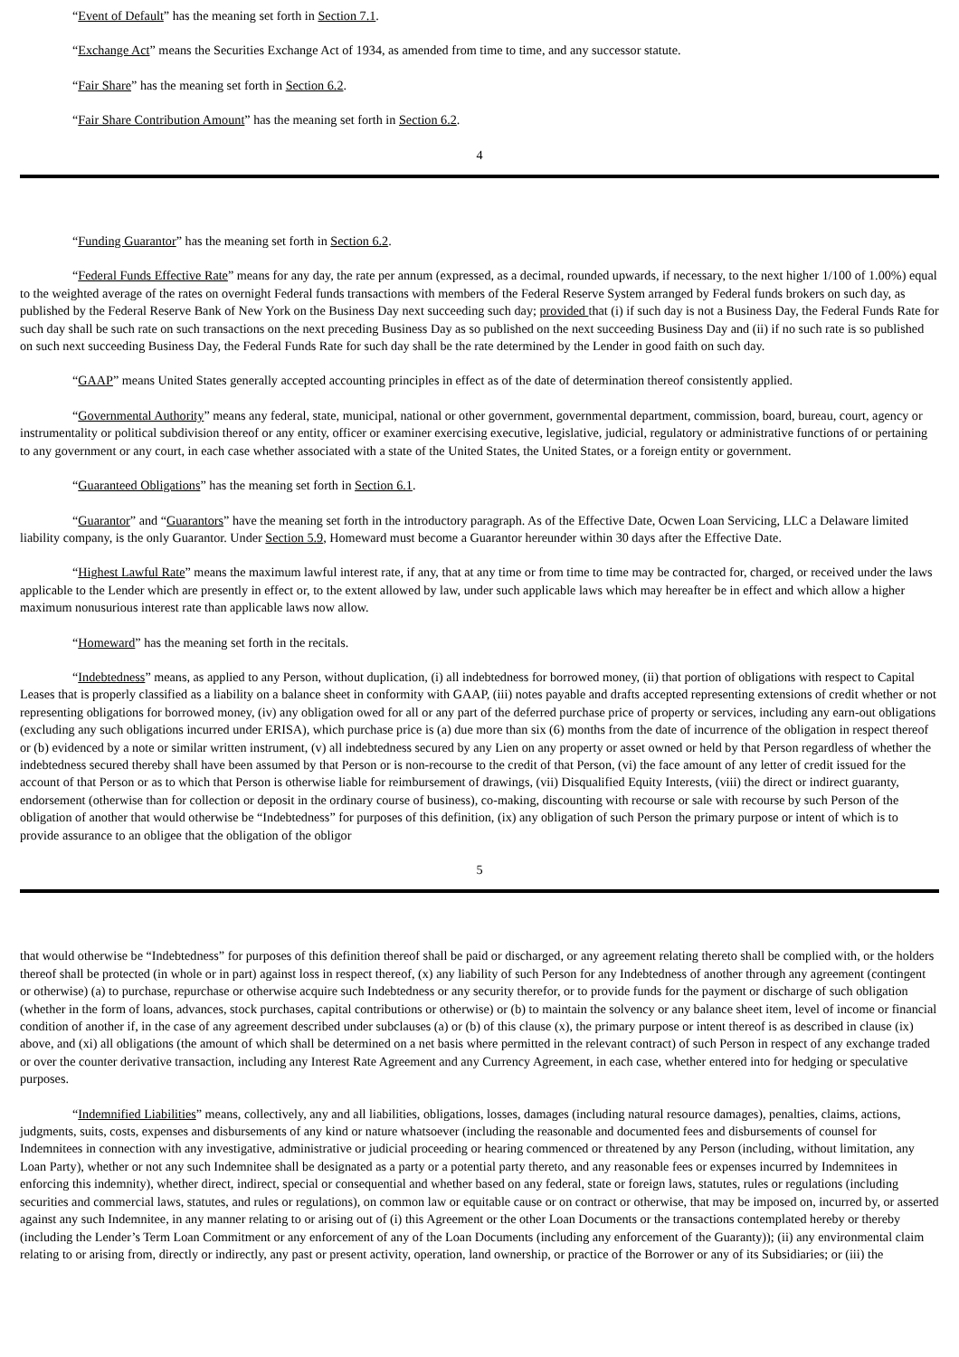“Event of Default” has the meaning set forth in Section 7.1.
“Exchange Act” means the Securities Exchange Act of 1934, as amended from time to time, and any successor statute.
“Fair Share” has the meaning set forth in Section 6.2.
“Fair Share Contribution Amount” has the meaning set forth in Section 6.2.
4
“Funding Guarantor” has the meaning set forth in Section 6.2.
“Federal Funds Effective Rate” means for any day, the rate per annum (expressed, as a decimal, rounded upwards, if necessary, to the next higher 1/100 of 1.00%) equal to the weighted average of the rates on overnight Federal funds transactions with members of the Federal Reserve System arranged by Federal funds brokers on such day, as published by the Federal Reserve Bank of New York on the Business Day next succeeding such day; provided that (i) if such day is not a Business Day, the Federal Funds Rate for such day shall be such rate on such transactions on the next preceding Business Day as so published on the next succeeding Business Day and (ii) if no such rate is so published on such next succeeding Business Day, the Federal Funds Rate for such day shall be the rate determined by the Lender in good faith on such day.
“GAAP” means United States generally accepted accounting principles in effect as of the date of determination thereof consistently applied.
“Governmental Authority” means any federal, state, municipal, national or other government, governmental department, commission, board, bureau, court, agency or instrumentality or political subdivision thereof or any entity, officer or examiner exercising executive, legislative, judicial, regulatory or administrative functions of or pertaining to any government or any court, in each case whether associated with a state of the United States, the United States, or a foreign entity or government.
“Guaranteed Obligations” has the meaning set forth in Section 6.1.
“Guarantor” and “Guarantors” have the meaning set forth in the introductory paragraph. As of the Effective Date, Ocwen Loan Servicing, LLC a Delaware limited liability company, is the only Guarantor. Under Section 5.9, Homeward must become a Guarantor hereunder within 30 days after the Effective Date.
“Highest Lawful Rate” means the maximum lawful interest rate, if any, that at any time or from time to time may be contracted for, charged, or received under the laws applicable to the Lender which are presently in effect or, to the extent allowed by law, under such applicable laws which may hereafter be in effect and which allow a higher maximum nonusurious interest rate than applicable laws now allow.
“Homeward” has the meaning set forth in the recitals.
“Indebtedness” means, as applied to any Person, without duplication, (i) all indebtedness for borrowed money, (ii) that portion of obligations with respect to Capital Leases that is properly classified as a liability on a balance sheet in conformity with GAAP, (iii) notes payable and drafts accepted representing extensions of credit whether or not representing obligations for borrowed money, (iv) any obligation owed for all or any part of the deferred purchase price of property or services, including any earn-out obligations (excluding any such obligations incurred under ERISA), which purchase price is (a) due more than six (6) months from the date of incurrence of the obligation in respect thereof or (b) evidenced by a note or similar written instrument, (v) all indebtedness secured by any Lien on any property or asset owned or held by that Person regardless of whether the indebtedness secured thereby shall have been assumed by that Person or is non-recourse to the credit of that Person, (vi) the face amount of any letter of credit issued for the account of that Person or as to which that Person is otherwise liable for reimbursement of drawings, (vii) Disqualified Equity Interests, (viii) the direct or indirect guaranty, endorsement (otherwise than for collection or deposit in the ordinary course of business), co-making, discounting with recourse or sale with recourse by such Person of the obligation of another that would otherwise be “Indebtedness” for purposes of this definition, (ix) any obligation of such Person the primary purpose or intent of which is to provide assurance to an obligee that the obligation of the obligor
5
that would otherwise be “Indebtedness” for purposes of this definition thereof shall be paid or discharged, or any agreement relating thereto shall be complied with, or the holders thereof shall be protected (in whole or in part) against loss in respect thereof, (x) any liability of such Person for any Indebtedness of another through any agreement (contingent or otherwise) (a) to purchase, repurchase or otherwise acquire such Indebtedness or any security therefor, or to provide funds for the payment or discharge of such obligation (whether in the form of loans, advances, stock purchases, capital contributions or otherwise) or (b) to maintain the solvency or any balance sheet item, level of income or financial condition of another if, in the case of any agreement described under subclauses (a) or (b) of this clause (x), the primary purpose or intent thereof is as described in clause (ix) above, and (xi) all obligations (the amount of which shall be determined on a net basis where permitted in the relevant contract) of such Person in respect of any exchange traded or over the counter derivative transaction, including any Interest Rate Agreement and any Currency Agreement, in each case, whether entered into for hedging or speculative purposes.
“Indemnified Liabilities” means, collectively, any and all liabilities, obligations, losses, damages (including natural resource damages), penalties, claims, actions, judgments, suits, costs, expenses and disbursements of any kind or nature whatsoever (including the reasonable and documented fees and disbursements of counsel for Indemnitees in connection with any investigative, administrative or judicial proceeding or hearing commenced or threatened by any Person (including, without limitation, any Loan Party), whether or not any such Indemnitee shall be designated as a party or a potential party thereto, and any reasonable fees or expenses incurred by Indemnitees in enforcing this indemnity), whether direct, indirect, special or consequential and whether based on any federal, state or foreign laws, statutes, rules or regulations (including securities and commercial laws, statutes, and rules or regulations), on common law or equitable cause or on contract or otherwise, that may be imposed on, incurred by, or asserted against any such Indemnitee, in any manner relating to or arising out of (i) this Agreement or the other Loan Documents or the transactions contemplated hereby or thereby (including the Lender’s Term Loan Commitment or any enforcement of any of the Loan Documents (including any enforcement of the Guaranty)); (ii) any environmental claim relating to or arising from, directly or indirectly, any past or present activity, operation, land ownership, or practice of the Borrower or any of its Subsidiaries; or (iii) the